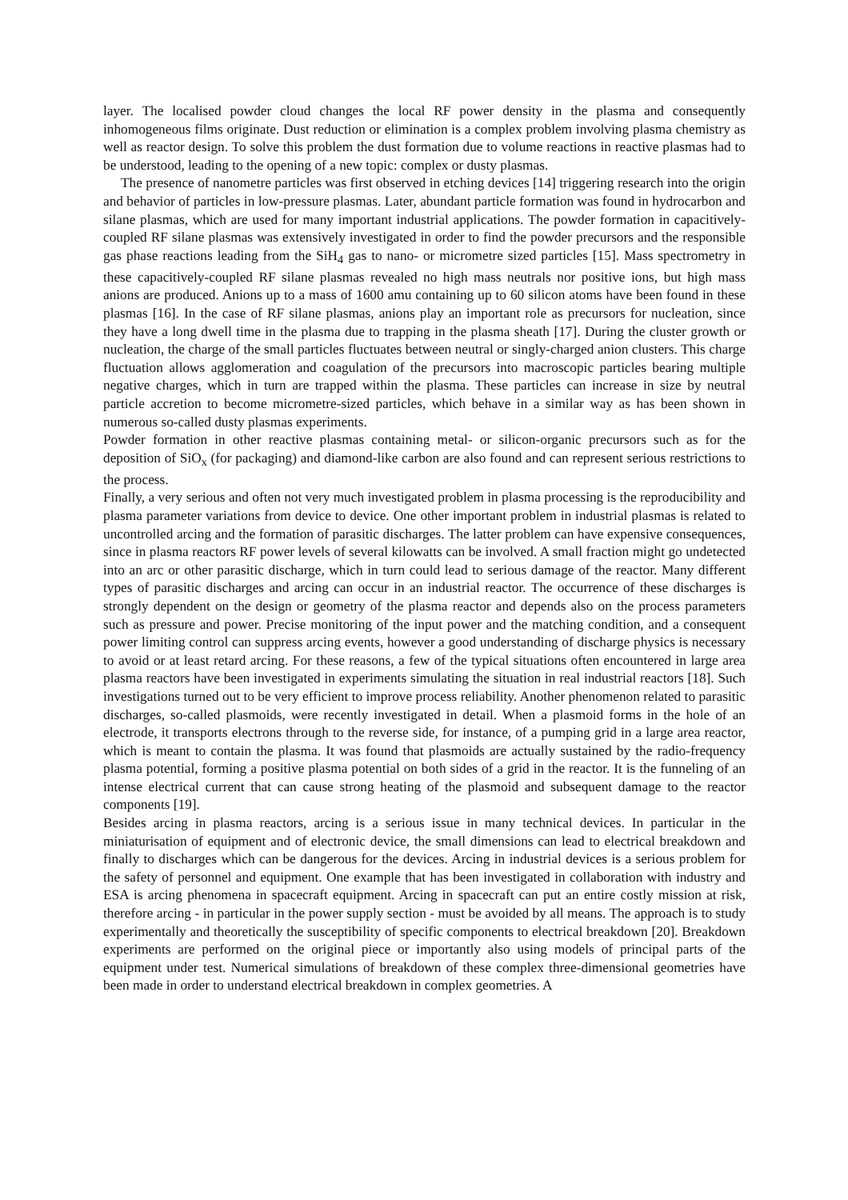layer. The localised powder cloud changes the local RF power density in the plasma and consequently inhomogeneous films originate. Dust reduction or elimination is a complex problem involving plasma chemistry as well as reactor design. To solve this problem the dust formation due to volume reactions in reactive plasmas had to be understood, leading to the opening of a new topic: complex or dusty plasmas.
The presence of nanometre particles was first observed in etching devices [14] triggering research into the origin and behavior of particles in low-pressure plasmas. Later, abundant particle formation was found in hydrocarbon and silane plasmas, which are used for many important industrial applications. The powder formation in capacitively-coupled RF silane plasmas was extensively investigated in order to find the powder precursors and the responsible gas phase reactions leading from the SiH<sub>4</sub> gas to nano- or micrometre sized particles [15]. Mass spectrometry in these capacitively-coupled RF silane plasmas revealed no high mass neutrals nor positive ions, but high mass anions are produced. Anions up to a mass of 1600 amu containing up to 60 silicon atoms have been found in these plasmas [16]. In the case of RF silane plasmas, anions play an important role as precursors for nucleation, since they have a long dwell time in the plasma due to trapping in the plasma sheath [17]. During the cluster growth or nucleation, the charge of the small particles fluctuates between neutral or singly-charged anion clusters. This charge fluctuation allows agglomeration and coagulation of the precursors into macroscopic particles bearing multiple negative charges, which in turn are trapped within the plasma. These particles can increase in size by neutral particle accretion to become micrometre-sized particles, which behave in a similar way as has been shown in numerous so-called dusty plasmas experiments.
Powder formation in other reactive plasmas containing metal- or silicon-organic precursors such as for the deposition of SiO<sub>x</sub> (for packaging) and diamond-like carbon are also found and can represent serious restrictions to the process.
Finally, a very serious and often not very much investigated problem in plasma processing is the reproducibility and plasma parameter variations from device to device. One other important problem in industrial plasmas is related to uncontrolled arcing and the formation of parasitic discharges. The latter problem can have expensive consequences, since in plasma reactors RF power levels of several kilowatts can be involved. A small fraction might go undetected into an arc or other parasitic discharge, which in turn could lead to serious damage of the reactor. Many different types of parasitic discharges and arcing can occur in an industrial reactor. The occurrence of these discharges is strongly dependent on the design or geometry of the plasma reactor and depends also on the process parameters such as pressure and power. Precise monitoring of the input power and the matching condition, and a consequent power limiting control can suppress arcing events, however a good understanding of discharge physics is necessary to avoid or at least retard arcing. For these reasons, a few of the typical situations often encountered in large area plasma reactors have been investigated in experiments simulating the situation in real industrial reactors [18]. Such investigations turned out to be very efficient to improve process reliability. Another phenomenon related to parasitic discharges, so-called plasmoids, were recently investigated in detail. When a plasmoid forms in the hole of an electrode, it transports electrons through to the reverse side, for instance, of a pumping grid in a large area reactor, which is meant to contain the plasma. It was found that plasmoids are actually sustained by the radio-frequency plasma potential, forming a positive plasma potential on both sides of a grid in the reactor. It is the funneling of an intense electrical current that can cause strong heating of the plasmoid and subsequent damage to the reactor components [19].
Besides arcing in plasma reactors, arcing is a serious issue in many technical devices. In particular in the miniaturisation of equipment and of electronic device, the small dimensions can lead to electrical breakdown and finally to discharges which can be dangerous for the devices. Arcing in industrial devices is a serious problem for the safety of personnel and equipment. One example that has been investigated in collaboration with industry and ESA is arcing phenomena in spacecraft equipment. Arcing in spacecraft can put an entire costly mission at risk, therefore arcing - in particular in the power supply section - must be avoided by all means. The approach is to study experimentally and theoretically the susceptibility of specific components to electrical breakdown [20]. Breakdown experiments are performed on the original piece or importantly also using models of principal parts of the equipment under test. Numerical simulations of breakdown of these complex three-dimensional geometries have been made in order to understand electrical breakdown in complex geometries. A